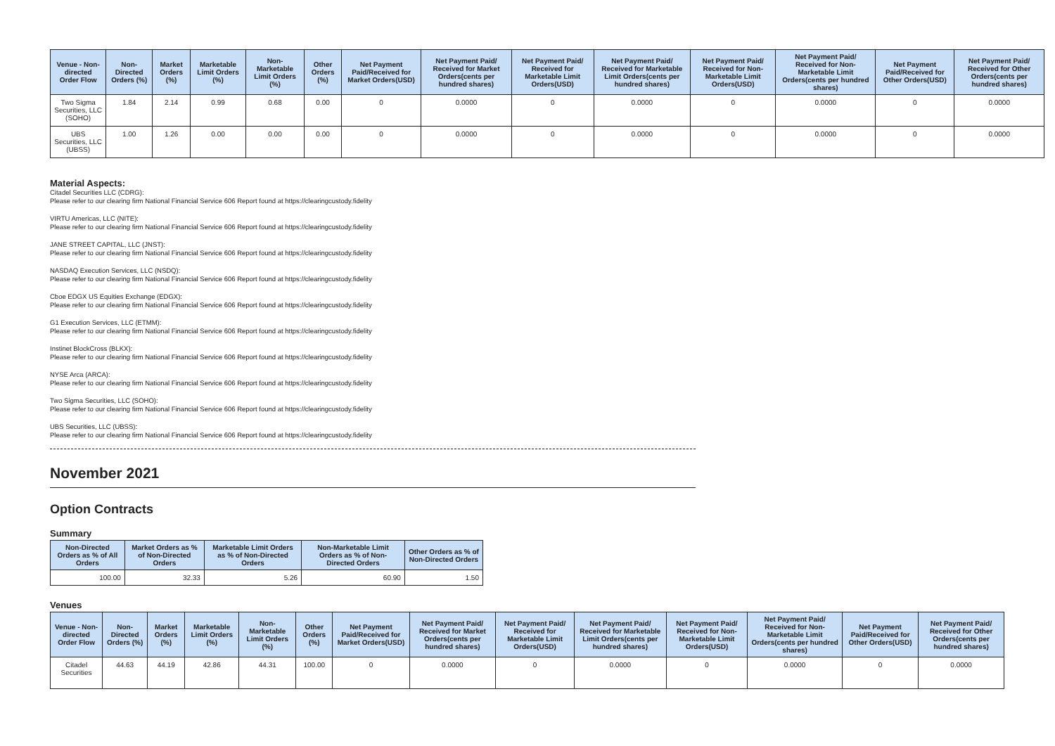| Venue - Non-directed Order Flow | Non-Directed Orders (%) | Market Orders (%) | Marketable Limit Orders (%) | Non-Marketable Limit Orders (%) | Other Orders (%) | Net Payment Paid/Received for Market Orders(USD) | Net Payment Paid/ Received for Market Orders(cents per hundred shares) | Net Payment Paid/ Received for Marketable Limit Orders(USD) | Net Payment Paid/ Received for Marketable Limit Orders(cents per hundred shares) | Net Payment Paid/ Received for Non-Marketable Limit Orders(USD) | Net Payment Paid/ Received for Non-Marketable Limit Orders(cents per hundred shares) | Net Payment Paid/Received for Other Orders(USD) | Net Payment Paid/ Received for Other Orders(cents per hundred shares) |
| --- | --- | --- | --- | --- | --- | --- | --- | --- | --- | --- | --- | --- | --- |
| Two Sigma Securities, LLC (SOHO) | 1.84 | 2.14 | 0.99 | 0.68 | 0.00 | 0 | 0.0000 | 0 | 0.0000 | 0 | 0.0000 | 0 | 0.0000 |
| UBS Securities, LLC (UBSS) | 1.00 | 1.26 | 0.00 | 0.00 | 0.00 | 0 | 0.0000 | 0 | 0.0000 | 0 | 0.0000 | 0 | 0.0000 |
Material Aspects:
Citadel Securities LLC (CDRG):
Please refer to our clearing firm National Financial Service 606 Report found at https://clearingcustody.fidelity
VIRTU Americas, LLC (NITE):
Please refer to our clearing firm National Financial Service 606 Report found at https://clearingcustody.fidelity
JANE STREET CAPITAL, LLC (JNST):
Please refer to our clearing firm National Financial Service 606 Report found at https://clearingcustody.fidelity
NASDAQ Execution Services, LLC (NSDQ):
Please refer to our clearing firm National Financial Service 606 Report found at https://clearingcustody.fidelity
Cboe EDGX US Equities Exchange (EDGX):
Please refer to our clearing firm National Financial Service 606 Report found at https://clearingcustody.fidelity
G1 Execution Services, LLC (ETMM):
Please refer to our clearing firm National Financial Service 606 Report found at https://clearingcustody.fidelity
Instinet BlockCross (BLKX):
Please refer to our clearing firm National Financial Service 606 Report found at https://clearingcustody.fidelity
NYSE Arca (ARCA):
Please refer to our clearing firm National Financial Service 606 Report found at https://clearingcustody.fidelity
Two Sigma Securities, LLC (SOHO):
Please refer to our clearing firm National Financial Service 606 Report found at https://clearingcustody.fidelity
UBS Securities, LLC (UBSS):
Please refer to our clearing firm National Financial Service 606 Report found at https://clearingcustody.fidelity
November 2021
Option Contracts
Summary
| Non-Directed Orders as % of All Orders | Market Orders as % of Non-Directed Orders | Marketable Limit Orders as % of Non-Directed Orders | Non-Marketable Limit Orders as % of Non-Directed Orders | Other Orders as % of Non-Directed Orders |
| --- | --- | --- | --- | --- |
| 100.00 | 32.33 | 5.26 | 60.90 | 1.50 |
Venues
| Venue - Non-directed Order Flow | Non-Directed Orders (%) | Market Orders (%) | Marketable Limit Orders (%) | Non-Marketable Limit Orders (%) | Other Orders (%) | Net Payment Paid/Received for Market Orders(USD) | Net Payment Paid/ Received for Market Orders(cents per hundred shares) | Net Payment Paid/ Received for Marketable Limit Orders(USD) | Net Payment Paid/ Received for Marketable Limit Orders(cents per hundred shares) | Net Payment Paid/ Received for Non-Marketable Limit Orders(USD) | Net Payment Paid/ Received for Non-Marketable Limit Orders(cents per hundred shares) | Net Payment Paid/Received for Other Orders(USD) | Net Payment Paid/ Received for Other Orders(cents per hundred shares) |
| --- | --- | --- | --- | --- | --- | --- | --- | --- | --- | --- | --- | --- | --- |
| Citadel Securities | 44.63 | 44.19 | 42.86 | 44.31 | 100.00 | 0 | 0.0000 | 0 | 0.0000 | 0 | 0.0000 | 0 | 0.0000 |